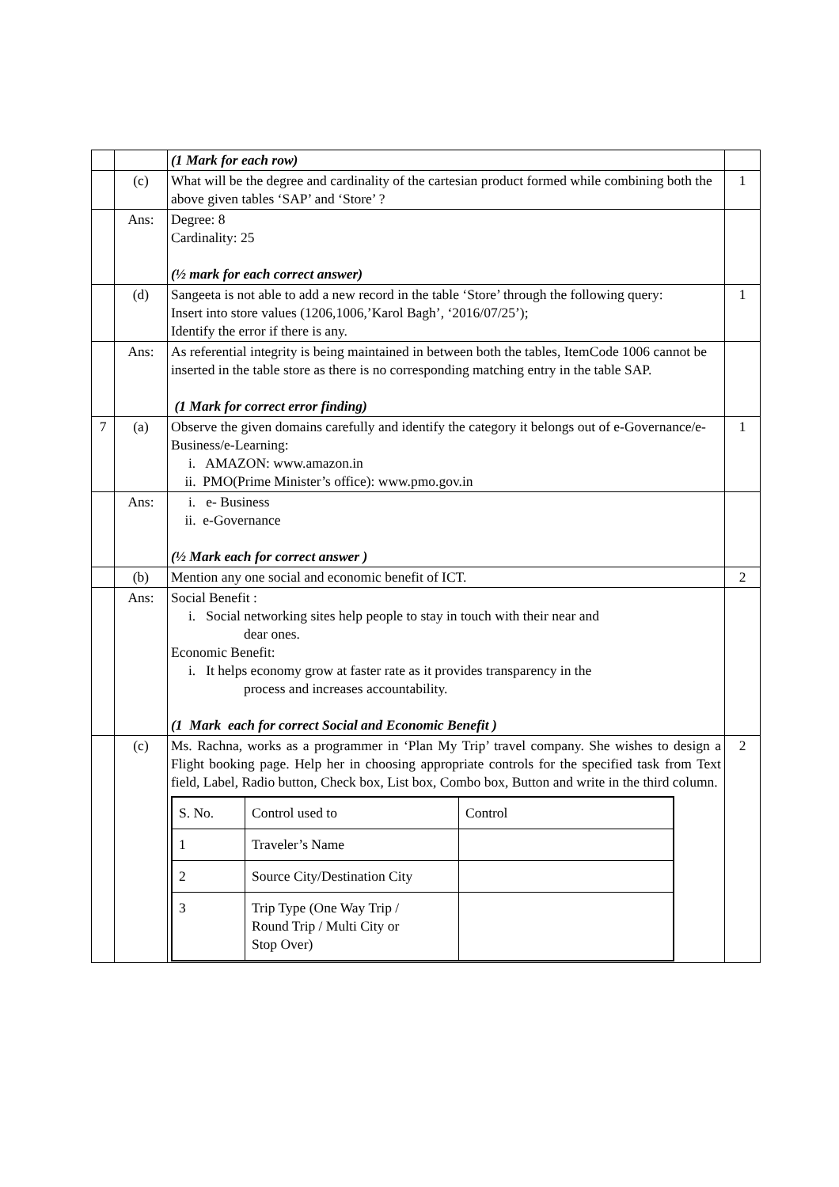| | | (1 Mark for each row) | |
| | (c) | What will be the degree and cardinality of the cartesian product formed while combining both the above given tables ‘SAP’ and ‘Store’ ? | 1 |
| | Ans: | Degree: 8 Cardinality: 25 (½ mark for each correct answer) | |
| | (d) | Sangeeta is not able to add a new record in the table ‘Store’ through the following query: Insert into store values (1206,1006,’Karol Bagh’, ‘2016/07/25’); Identify the error if there is any. | 1 |
| | Ans: | As referential integrity is being maintained in between both the tables, ItemCode 1006 cannot be inserted in the table store as there is no corresponding matching entry in the table SAP. (1 Mark for correct error finding) | |
| 7 | (a) | Observe the given domains carefully and identify the category it belongs out of e-Governance/e-Business/e-Learning: i. AMAZON: www.amazon.in ii. PMO(Prime Minister’s office): www.pmo.gov.in | 1 |
| | Ans: | i. e- Business ii. e-Governance (½ Mark each for correct answer ) | |
| | (b) | Mention any one social and economic benefit of ICT. | 2 |
| | Ans: | Social Benefit : i. Social networking sites help people to stay in touch with their near and dear ones. Economic Benefit: i. It helps economy grow at faster rate as it provides transparency in the process and increases accountability. (1 Mark each for correct Social and Economic Benefit ) | |
| | (c) | Ms. Rachna, works as a programmer in ‘Plan My Trip’ travel company. She wishes to design a Flight booking page. Help her in choosing appropriate controls for the specified task from Text field, Label, Radio button, Check box, List box, Combo box, Button and write in the third column. / S. No. / Control used to / Control / / 1 / Traveler’s Name / / / 2 / Source City/Destination City / / / 3 / Trip Type (One Way Trip / Round Trip / Multi City or Stop Over) / / | 2 |